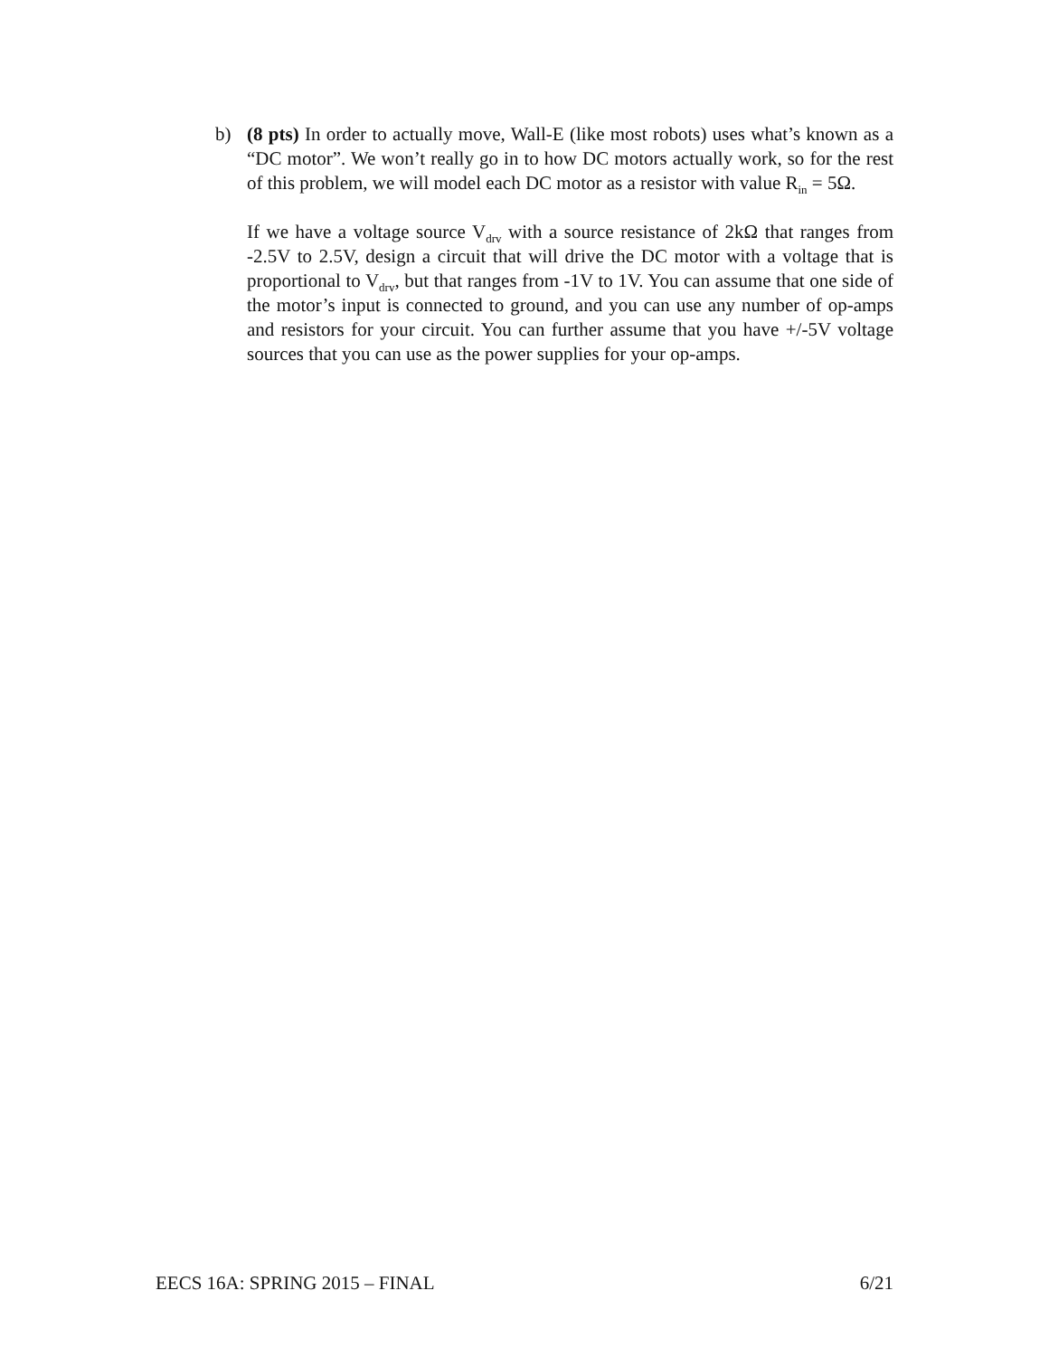b) (8 pts) In order to actually move, Wall-E (like most robots) uses what’s known as a “DC motor”. We won’t really go in to how DC motors actually work, so for the rest of this problem, we will model each DC motor as a resistor with value R<sub>in</sub> = 5Ω.
If we have a voltage source V<sub>drv</sub> with a source resistance of 2kΩ that ranges from -2.5V to 2.5V, design a circuit that will drive the DC motor with a voltage that is proportional to V<sub>drv</sub>, but that ranges from -1V to 1V. You can assume that one side of the motor’s input is connected to ground, and you can use any number of op-amps and resistors for your circuit. You can further assume that you have +/-5V voltage sources that you can use as the power supplies for your op-amps.
EECS 16A: SPRING 2015 – FINAL 6/21